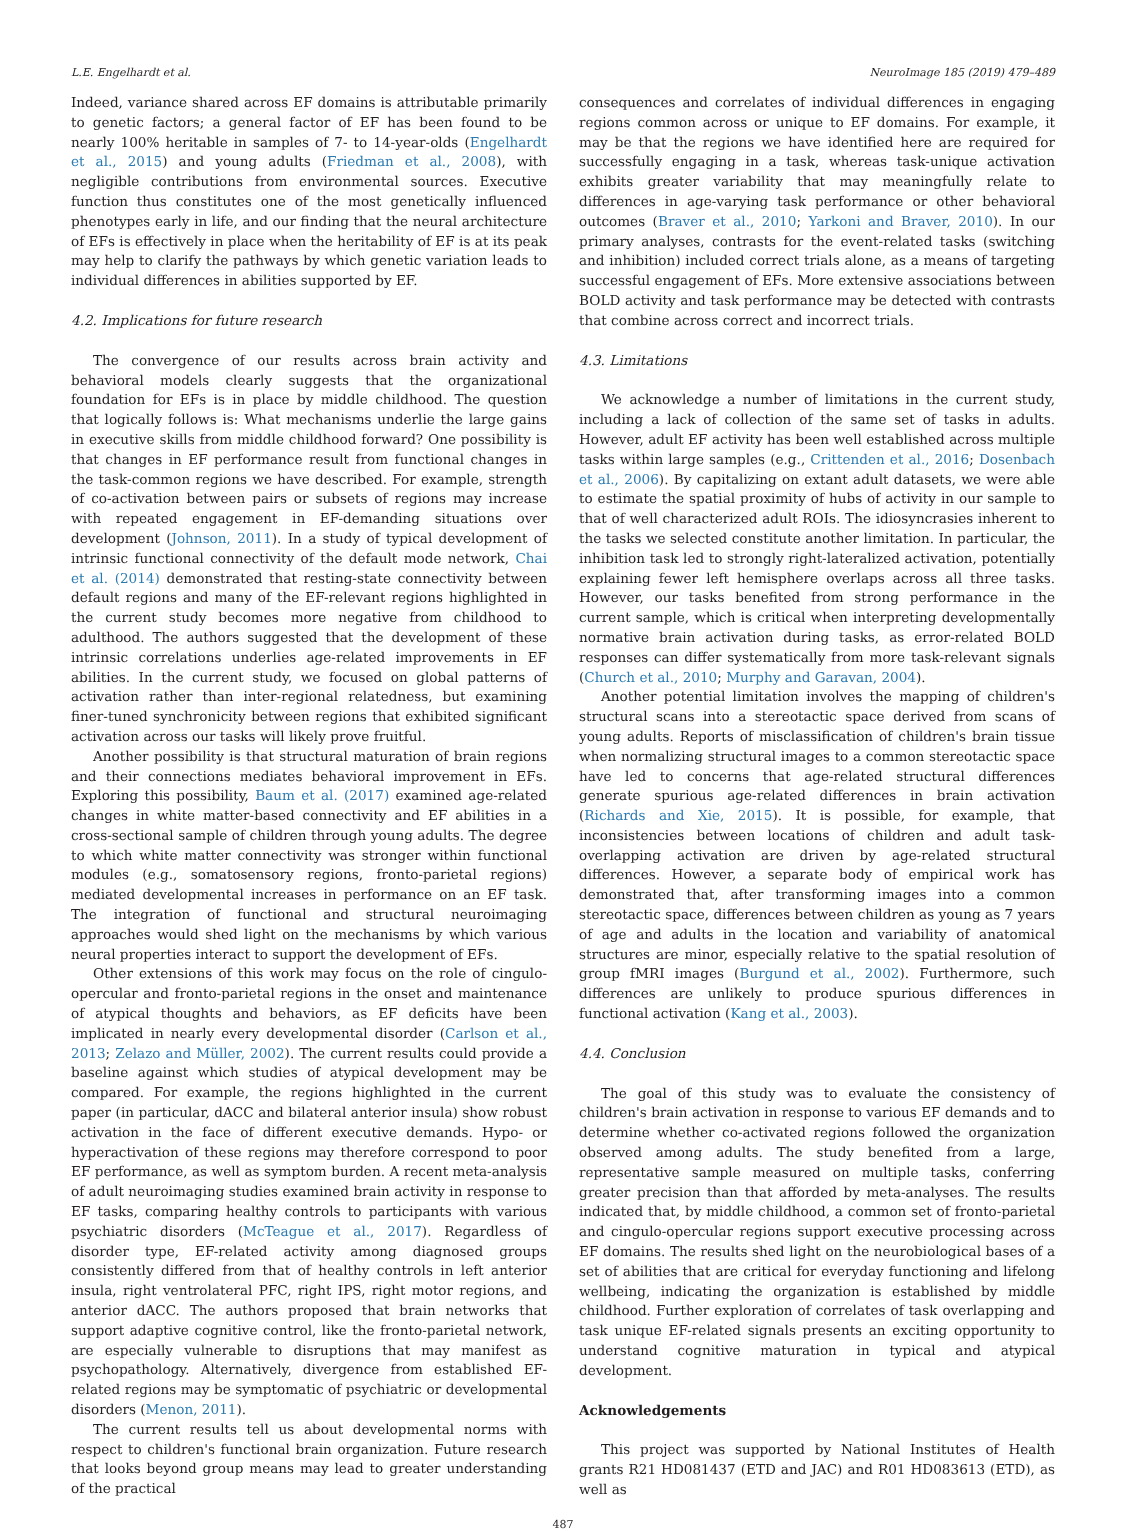L.E. Engelhardt et al. NeuroImage 185 (2019) 479–489
Indeed, variance shared across EF domains is attributable primarily to genetic factors; a general factor of EF has been found to be nearly 100% heritable in samples of 7- to 14-year-olds (Engelhardt et al., 2015) and young adults (Friedman et al., 2008), with negligible contributions from environmental sources. Executive function thus constitutes one of the most genetically influenced phenotypes early in life, and our finding that the neural architecture of EFs is effectively in place when the heritability of EF is at its peak may help to clarify the pathways by which genetic variation leads to individual differences in abilities supported by EF.
4.2. Implications for future research
The convergence of our results across brain activity and behavioral models clearly suggests that the organizational foundation for EFs is in place by middle childhood. The question that logically follows is: What mechanisms underlie the large gains in executive skills from middle childhood forward? One possibility is that changes in EF performance result from functional changes in the task-common regions we have described. For example, strength of co-activation between pairs or subsets of regions may increase with repeated engagement in EF-demanding situations over development (Johnson, 2011). In a study of typical development of intrinsic functional connectivity of the default mode network, Chai et al. (2014) demonstrated that resting-state connectivity between default regions and many of the EF-relevant regions highlighted in the current study becomes more negative from childhood to adulthood. The authors suggested that the development of these intrinsic correlations underlies age-related improvements in EF abilities. In the current study, we focused on global patterns of activation rather than inter-regional relatedness, but examining finer-tuned synchronicity between regions that exhibited significant activation across our tasks will likely prove fruitful.
Another possibility is that structural maturation of brain regions and their connections mediates behavioral improvement in EFs. Exploring this possibility, Baum et al. (2017) examined age-related changes in white matter-based connectivity and EF abilities in a cross-sectional sample of children through young adults. The degree to which white matter connectivity was stronger within functional modules (e.g., somatosensory regions, fronto-parietal regions) mediated developmental increases in performance on an EF task. The integration of functional and structural neuroimaging approaches would shed light on the mechanisms by which various neural properties interact to support the development of EFs.
Other extensions of this work may focus on the role of cingulo-opercular and fronto-parietal regions in the onset and maintenance of atypical thoughts and behaviors, as EF deficits have been implicated in nearly every developmental disorder (Carlson et al., 2013; Zelazo and Müller, 2002). The current results could provide a baseline against which studies of atypical development may be compared. For example, the regions highlighted in the current paper (in particular, dACC and bilateral anterior insula) show robust activation in the face of different executive demands. Hypo- or hyperactivation of these regions may therefore correspond to poor EF performance, as well as symptom burden. A recent meta-analysis of adult neuroimaging studies examined brain activity in response to EF tasks, comparing healthy controls to participants with various psychiatric disorders (McTeague et al., 2017). Regardless of disorder type, EF-related activity among diagnosed groups consistently differed from that of healthy controls in left anterior insula, right ventrolateral PFC, right IPS, right motor regions, and anterior dACC. The authors proposed that brain networks that support adaptive cognitive control, like the fronto-parietal network, are especially vulnerable to disruptions that may manifest as psychopathology. Alternatively, divergence from established EF-related regions may be symptomatic of psychiatric or developmental disorders (Menon, 2011).
The current results tell us about developmental norms with respect to children's functional brain organization. Future research that looks beyond group means may lead to greater understanding of the practical
consequences and correlates of individual differences in engaging regions common across or unique to EF domains. For example, it may be that the regions we have identified here are required for successfully engaging in a task, whereas task-unique activation exhibits greater variability that may meaningfully relate to differences in age-varying task performance or other behavioral outcomes (Braver et al., 2010; Yarkoni and Braver, 2010). In our primary analyses, contrasts for the event-related tasks (switching and inhibition) included correct trials alone, as a means of targeting successful engagement of EFs. More extensive associations between BOLD activity and task performance may be detected with contrasts that combine across correct and incorrect trials.
4.3. Limitations
We acknowledge a number of limitations in the current study, including a lack of collection of the same set of tasks in adults. However, adult EF activity has been well established across multiple tasks within large samples (e.g., Crittenden et al., 2016; Dosenbach et al., 2006). By capitalizing on extant adult datasets, we were able to estimate the spatial proximity of hubs of activity in our sample to that of well characterized adult ROIs. The idiosyncrasies inherent to the tasks we selected constitute another limitation. In particular, the inhibition task led to strongly right-lateralized activation, potentially explaining fewer left hemisphere overlaps across all three tasks. However, our tasks benefited from strong performance in the current sample, which is critical when interpreting developmentally normative brain activation during tasks, as error-related BOLD responses can differ systematically from more task-relevant signals (Church et al., 2010; Murphy and Garavan, 2004).
Another potential limitation involves the mapping of children's structural scans into a stereotactic space derived from scans of young adults. Reports of misclassification of children's brain tissue when normalizing structural images to a common stereotactic space have led to concerns that age-related structural differences generate spurious age-related differences in brain activation (Richards and Xie, 2015). It is possible, for example, that inconsistencies between locations of children and adult task-overlapping activation are driven by age-related structural differences. However, a separate body of empirical work has demonstrated that, after transforming images into a common stereotactic space, differences between children as young as 7 years of age and adults in the location and variability of anatomical structures are minor, especially relative to the spatial resolution of group fMRI images (Burgund et al., 2002). Furthermore, such differences are unlikely to produce spurious differences in functional activation (Kang et al., 2003).
4.4. Conclusion
The goal of this study was to evaluate the consistency of children's brain activation in response to various EF demands and to determine whether co-activated regions followed the organization observed among adults. The study benefited from a large, representative sample measured on multiple tasks, conferring greater precision than that afforded by meta-analyses. The results indicated that, by middle childhood, a common set of fronto-parietal and cingulo-opercular regions support executive processing across EF domains. The results shed light on the neurobiological bases of a set of abilities that are critical for everyday functioning and lifelong wellbeing, indicating the organization is established by middle childhood. Further exploration of correlates of task overlapping and task unique EF-related signals presents an exciting opportunity to understand cognitive maturation in typical and atypical development.
Acknowledgements
This project was supported by National Institutes of Health grants R21 HD081437 (ETD and JAC) and R01 HD083613 (ETD), as well as
487